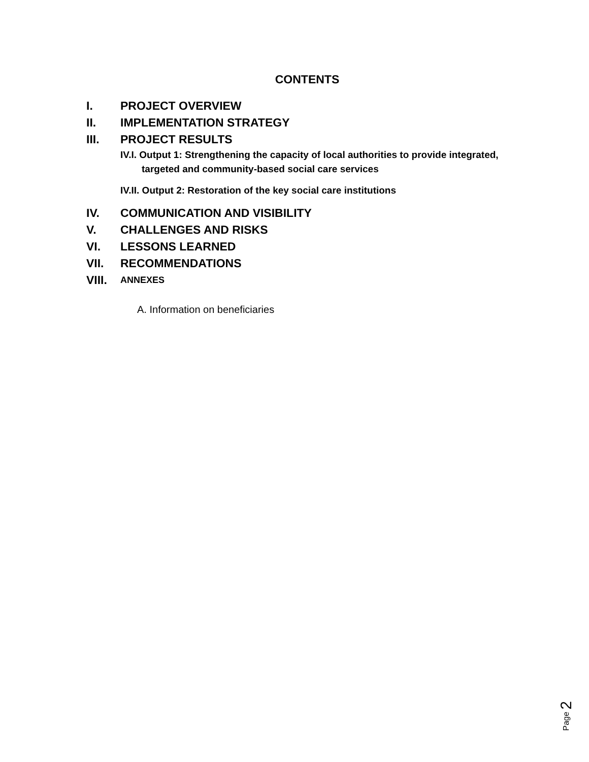CONTENTS
I. PROJECT OVERVIEW
II. IMPLEMENTATION STRATEGY
III. PROJECT RESULTS
IV.I. Output 1: Strengthening the capacity of local authorities to provide integrated,
targeted and community-based social care services
IV.II. Output 2: Restoration of the key social care institutions
IV. COMMUNICATION AND VISIBILITY
V. CHALLENGES AND RISKS
VI. LESSONS LEARNED
VII. RECOMMENDATIONS
VIII.
ANNEXES
A. Information on beneficiaries
Page 2